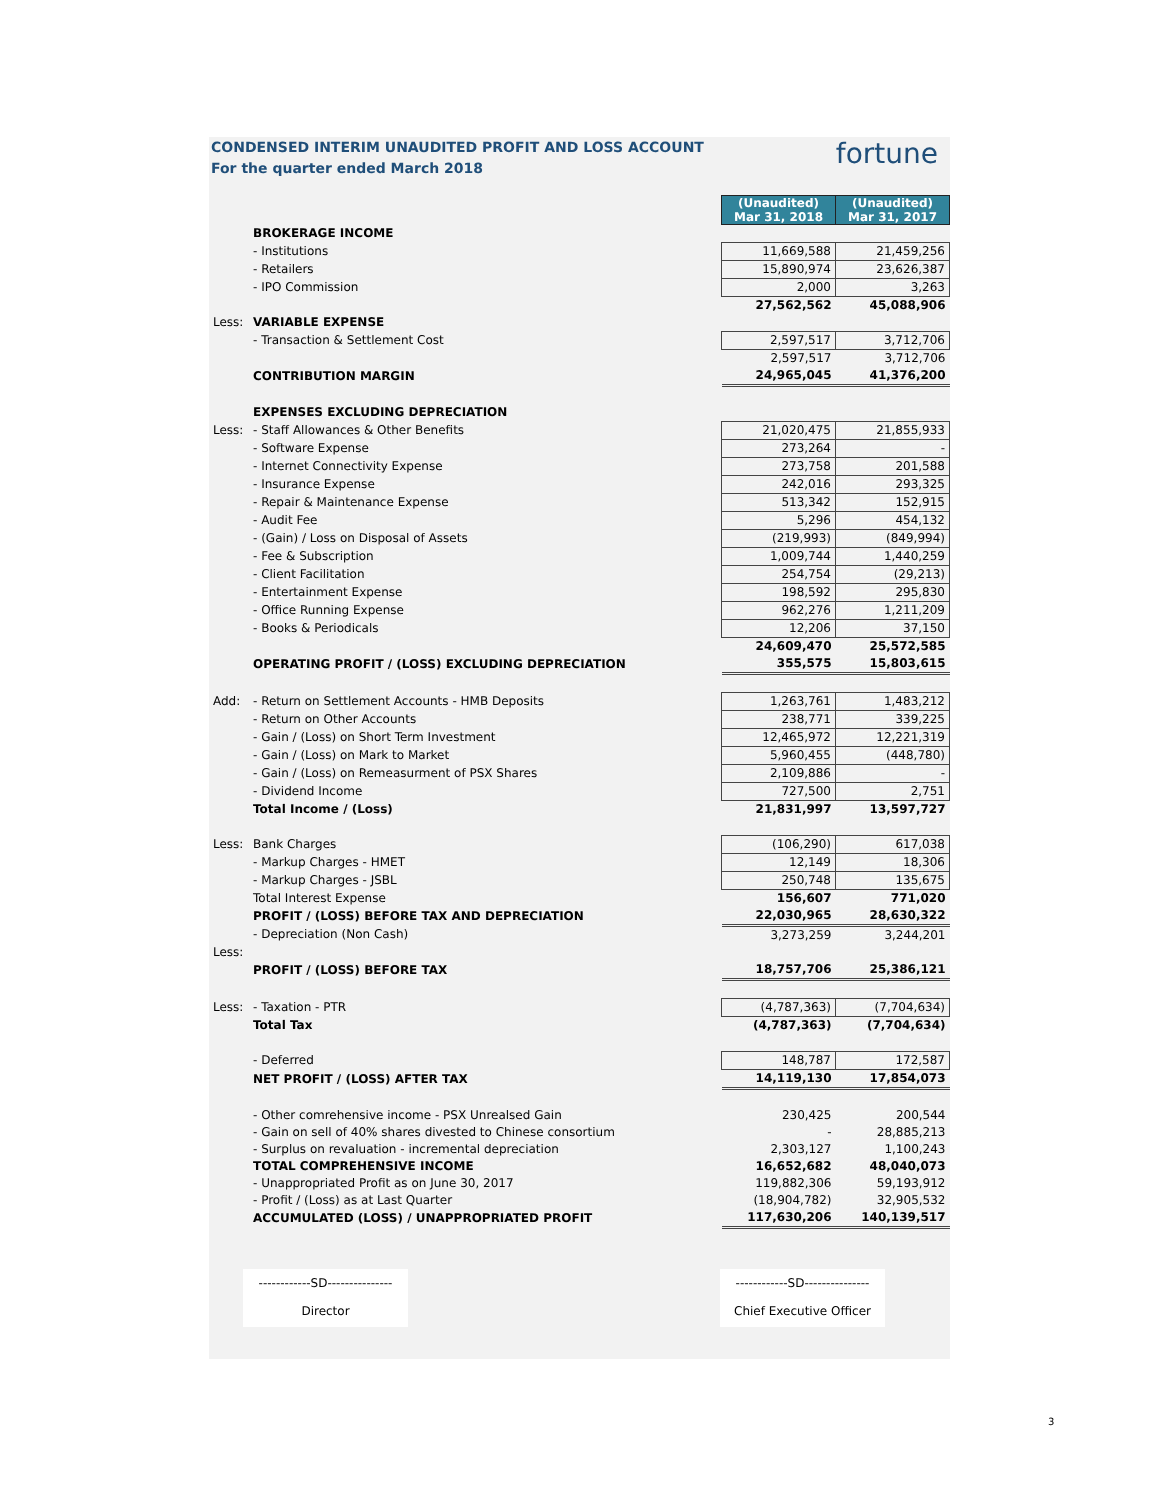CONDENSED INTERIM UNAUDITED PROFIT AND LOSS ACCOUNT
For the quarter ended March 2018
fortune
| | | (Unaudited) Mar 31, 2018 | (Unaudited) Mar 31, 2017 |
| | BROKERAGE INCOME | | |
| | - Institutions | 11,669,588 | 21,459,256 |
| | - Retailers | 15,890,974 | 23,626,387 |
| | - IPO Commission | 2,000 | 3,263 |
| | | 27,562,562 | 45,088,906 |
| Less: | VARIABLE EXPENSE | | |
| | - Transaction & Settlement Cost | 2,597,517 | 3,712,706 |
| | | 2,597,517 | 3,712,706 |
| | CONTRIBUTION MARGIN | 24,965,045 | 41,376,200 |
| | EXPENSES EXCLUDING DEPRECIATION | | |
| Less: | - Staff Allowances & Other Benefits | 21,020,475 | 21,855,933 |
| | - Software Expense | 273,264 | - |
| | - Internet Connectivity Expense | 273,758 | 201,588 |
| | - Insurance Expense | 242,016 | 293,325 |
| | - Repair & Maintenance Expense | 513,342 | 152,915 |
| | - Audit Fee | 5,296 | 454,132 |
| | - (Gain) / Loss on Disposal of Assets | (219,993) | (849,994) |
| | - Fee & Subscription | 1,009,744 | 1,440,259 |
| | - Client Facilitation | 254,754 | (29,213) |
| | - Entertainment Expense | 198,592 | 295,830 |
| | - Office Running Expense | 962,276 | 1,211,209 |
| | - Books & Periodicals | 12,206 | 37,150 |
| | | 24,609,470 | 25,572,585 |
| | OPERATING PROFIT / (LOSS) EXCLUDING DEPRECIATION | 355,575 | 15,803,615 |
| Add: | - Return on Settlement Accounts - HMB Deposits | 1,263,761 | 1,483,212 |
| | - Return on Other Accounts | 238,771 | 339,225 |
| | - Gain / (Loss) on Short Term Investment | 12,465,972 | 12,221,319 |
| | - Gain / (Loss) on Mark to Market | 5,960,455 | (448,780) |
| | - Gain / (Loss) on Remeasurment of PSX Shares | 2,109,886 | - |
| | - Dividend Income | 727,500 | 2,751 |
| | Total Income / (Loss) | 21,831,997 | 13,597,727 |
| Less: | Bank Charges | (106,290) | 617,038 |
| | - Markup Charges - HMET | 12,149 | 18,306 |
| | - Markup Charges - JSBL | 250,748 | 135,675 |
| | Total Interest Expense | 156,607 | 771,020 |
| | PROFIT / (LOSS) BEFORE TAX AND DEPRECIATION | 22,030,965 | 28,630,322 |
| | - Depreciation (Non Cash) | 3,273,259 | 3,244,201 |
| Less: | | | |
| | PROFIT / (LOSS) BEFORE TAX | 18,757,706 | 25,386,121 |
| Less: | - Taxation - PTR | (4,787,363) | (7,704,634) |
| | Total Tax | (4,787,363) | (7,704,634) |
| | - Deferred | 148,787 | 172,587 |
| | NET PROFIT / (LOSS) AFTER TAX | 14,119,130 | 17,854,073 |
| | - Other comrehensive income - PSX Unrealsed Gain | 230,425 | 200,544 |
| | - Gain on sell of 40% shares divested to Chinese consortium | - | 28,885,213 |
| | - Surplus on revaluation - incremental depreciation | 2,303,127 | 1,100,243 |
| | TOTAL COMPREHENSIVE INCOME | 16,652,682 | 48,040,073 |
| | - Unappropriated Profit as on June 30, 2017 | 119,882,306 | 59,193,912 |
| | - Profit / (Loss) as at Last Quarter | (18,904,782) | 32,905,532 |
| | ACCUMULATED (LOSS) / UNAPPROPRIATED PROFIT | 117,630,206 | 140,139,517 |
------------SD---------------
Director
------------SD---------------
Chief Executive Officer
3